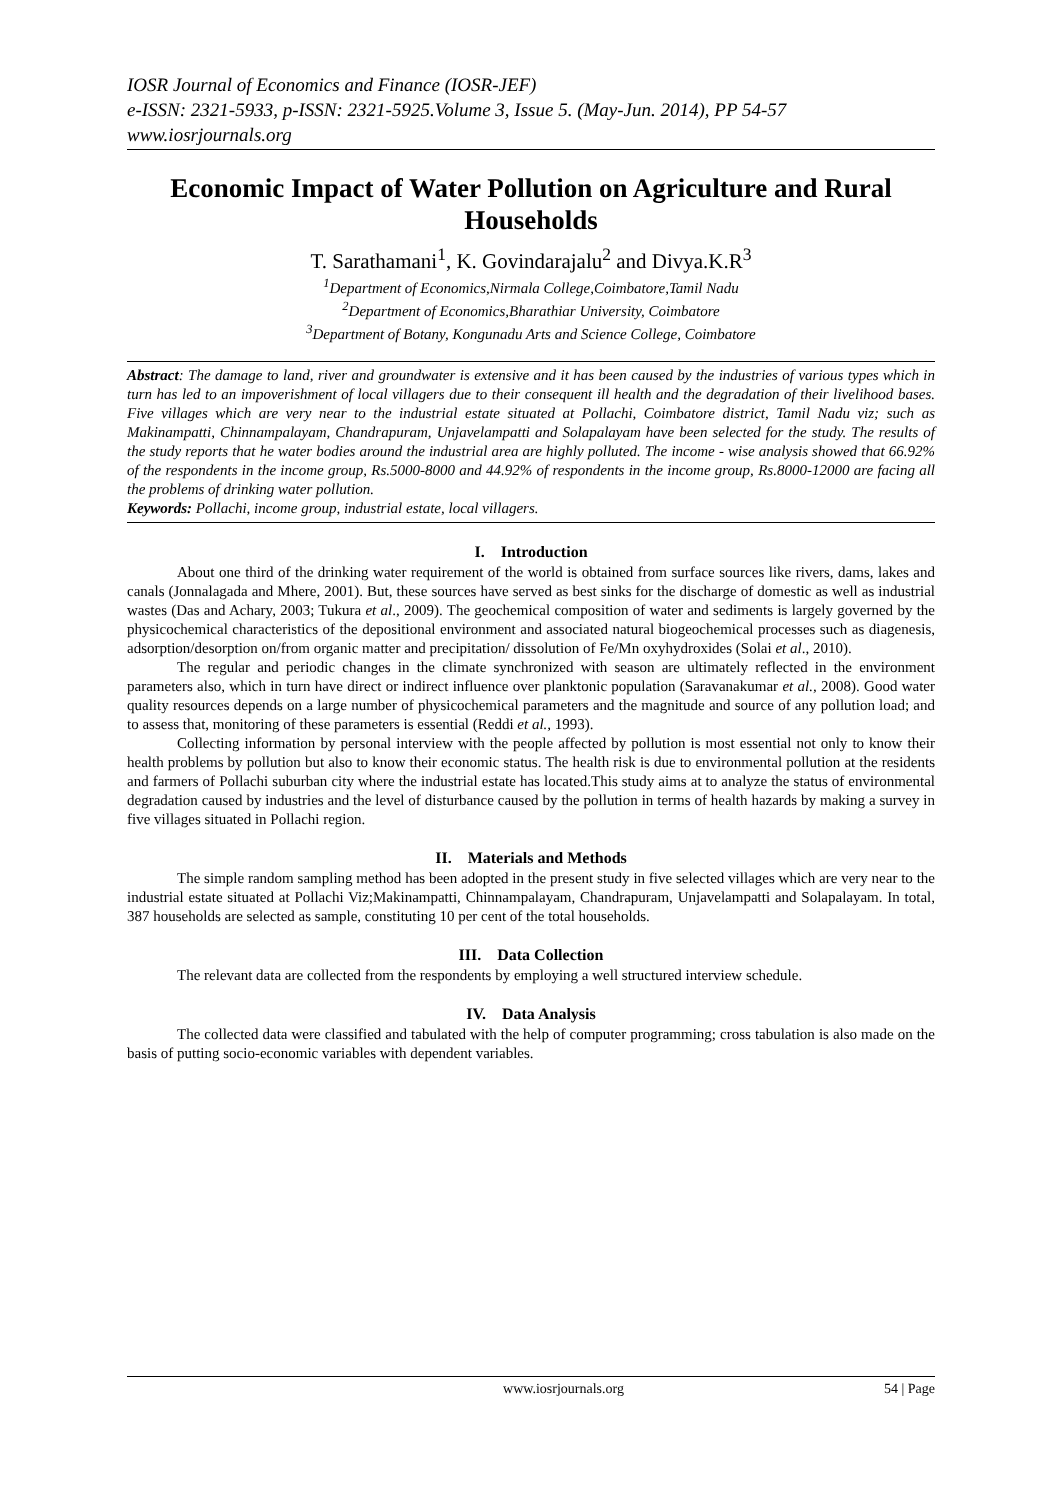IOSR Journal of Economics and Finance (IOSR-JEF)
e-ISSN: 2321-5933, p-ISSN: 2321-5925.Volume 3, Issue 5. (May-Jun. 2014), PP 54-57
www.iosrjournals.org
Economic Impact of Water Pollution on Agriculture and Rural Households
T. Sarathamani<sup>1</sup>, K. Govindarajalu<sup>2</sup> and Divya.K.R<sup>3</sup>
<sup>1</sup> Department of Economics,Nirmala College,Coimbatore,Tamil Nadu
<sup>2</sup> Department of Economics,Bharathiar University, Coimbatore
<sup>3</sup> Department of Botany, Kongunadu Arts and Science College, Coimbatore
Abstract: The damage to land, river and groundwater is extensive and it has been caused by the industries of various types which in turn has led to an impoverishment of local villagers due to their consequent ill health and the degradation of their livelihood bases. Five villages which are very near to the industrial estate situated at Pollachi, Coimbatore district, Tamil Nadu viz; such as Makinampatti, Chinnampalayam, Chandrapuram, Unjavelampatti and Solapalayam have been selected for the study. The results of the study reports that he water bodies around the industrial area are highly polluted. The income - wise analysis showed that 66.92% of the respondents in the income group, Rs.5000-8000 and 44.92% of respondents in the income group, Rs.8000-12000 are facing all the problems of drinking water pollution.
Keywords: Pollachi, income group, industrial estate, local villagers.
I. Introduction
About one third of the drinking water requirement of the world is obtained from surface sources like rivers, dams, lakes and canals (Jonnalagada and Mhere, 2001). But, these sources have served as best sinks for the discharge of domestic as well as industrial wastes (Das and Achary, 2003; Tukura et al., 2009). The geochemical composition of water and sediments is largely governed by the physicochemical characteristics of the depositional environment and associated natural biogeochemical processes such as diagenesis, adsorption/desorption on/from organic matter and precipitation/ dissolution of Fe/Mn oxyhydroxides (Solai et al., 2010).
The regular and periodic changes in the climate synchronized with season are ultimately reflected in the environment parameters also, which in turn have direct or indirect influence over planktonic population (Saravanakumar et al., 2008). Good water quality resources depends on a large number of physicochemical parameters and the magnitude and source of any pollution load; and to assess that, monitoring of these parameters is essential (Reddi et al., 1993).
Collecting information by personal interview with the people affected by pollution is most essential not only to know their health problems by pollution but also to know their economic status. The health risk is due to environmental pollution at the residents and farmers of Pollachi suburban city where the industrial estate has located.This study aims at to analyze the status of environmental degradation caused by industries and the level of disturbance caused by the pollution in terms of health hazards by making a survey in five villages situated in Pollachi region.
II. Materials and Methods
The simple random sampling method has been adopted in the present study in five selected villages which are very near to the industrial estate situated at Pollachi Viz;Makinampatti, Chinnampalayam, Chandrapuram, Unjavelampatti and Solapalayam. In total, 387 households are selected as sample, constituting 10 per cent of the total households.
III. Data Collection
The relevant data are collected from the respondents by employing a well structured interview schedule.
IV. Data Analysis
The collected data were classified and tabulated with the help of computer programming; cross tabulation is also made on the basis of putting socio-economic variables with dependent variables.
www.iosrjournals.org 54 | Page